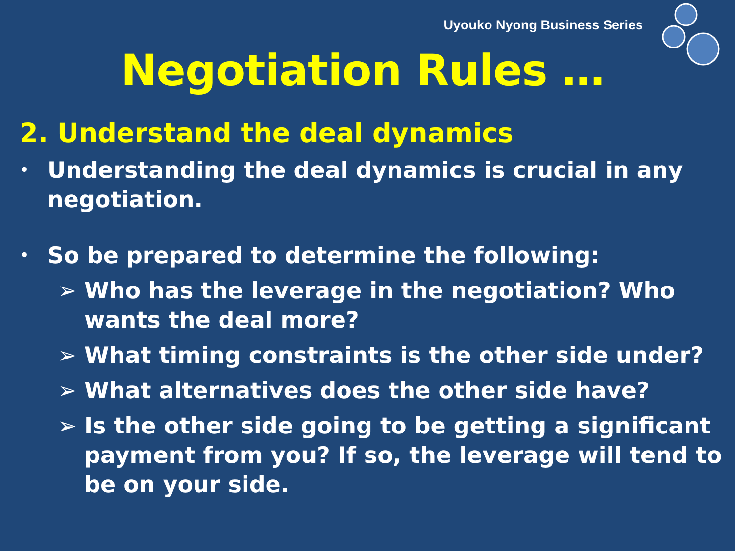Uyouko Nyong Business Series
Negotiation Rules …
2. Understand the deal dynamics
• Understanding the deal dynamics is crucial in any negotiation.
• So be prepared to determine the following:
➢ Who has the leverage in the negotiation? Who wants the deal more?
➢ What timing constraints is the other side under?
➢ What alternatives does the other side have?
➢ Is the other side going to be getting a significant payment from you? If so, the leverage will tend to be on your side.